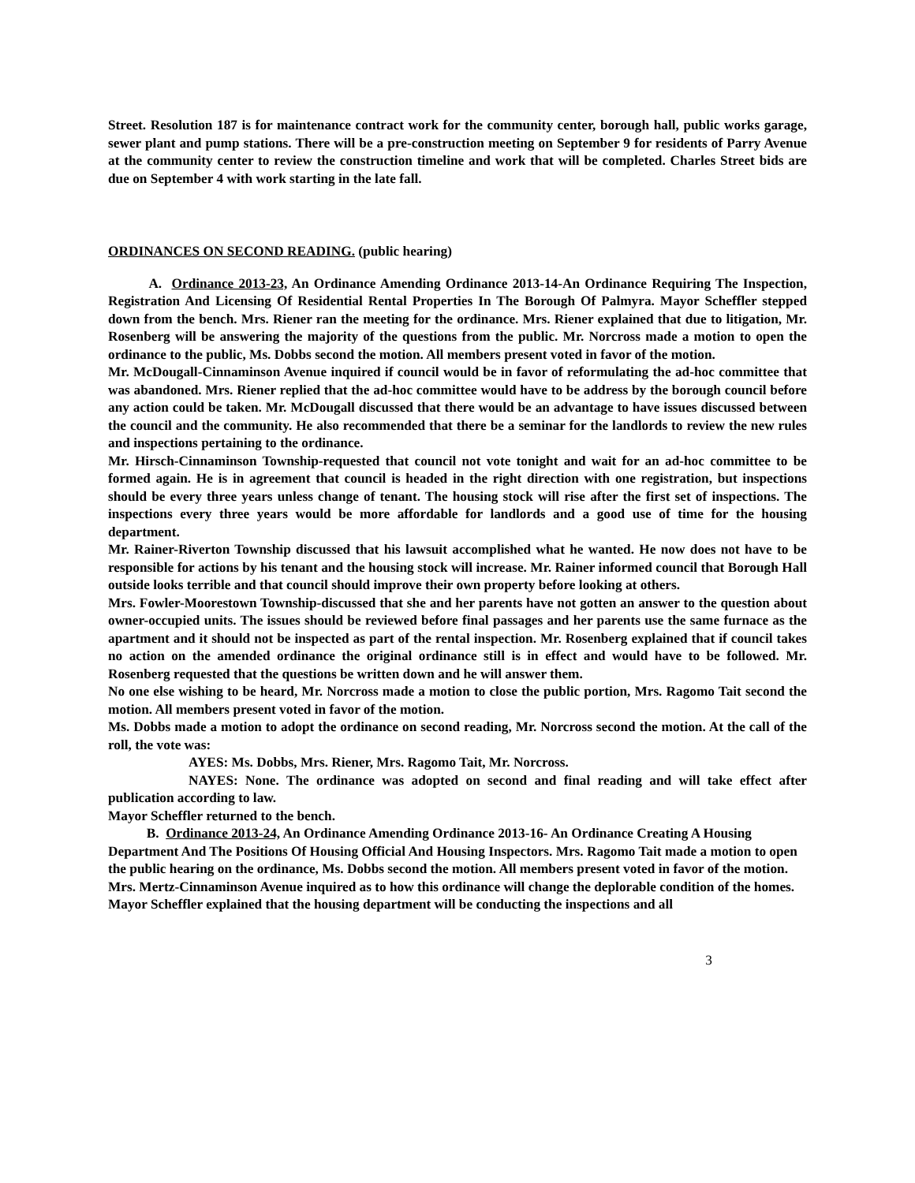Street. Resolution 187 is for maintenance contract work for the community center, borough hall, public works garage, sewer plant and pump stations. There will be a pre-construction meeting on September 9 for residents of Parry Avenue at the community center to review the construction timeline and work that will be completed. Charles Street bids are due on September 4 with work starting in the late fall.
ORDINANCES ON SECOND READING. (public hearing)
A. Ordinance 2013-23, An Ordinance Amending Ordinance 2013-14-An Ordinance Requiring The Inspection, Registration And Licensing Of Residential Rental Properties In The Borough Of Palmyra. Mayor Scheffler stepped down from the bench. Mrs. Riener ran the meeting for the ordinance. Mrs. Riener explained that due to litigation, Mr. Rosenberg will be answering the majority of the questions from the public. Mr. Norcross made a motion to open the ordinance to the public, Ms. Dobbs second the motion. All members present voted in favor of the motion.
Mr. McDougall-Cinnaminson Avenue inquired if council would be in favor of reformulating the ad-hoc committee that was abandoned. Mrs. Riener replied that the ad-hoc committee would have to be address by the borough council before any action could be taken. Mr. McDougall discussed that there would be an advantage to have issues discussed between the council and the community. He also recommended that there be a seminar for the landlords to review the new rules and inspections pertaining to the ordinance.
Mr. Hirsch-Cinnaminson Township-requested that council not vote tonight and wait for an ad-hoc committee to be formed again. He is in agreement that council is headed in the right direction with one registration, but inspections should be every three years unless change of tenant. The housing stock will rise after the first set of inspections. The inspections every three years would be more affordable for landlords and a good use of time for the housing department.
Mr. Rainer-Riverton Township discussed that his lawsuit accomplished what he wanted. He now does not have to be responsible for actions by his tenant and the housing stock will increase. Mr. Rainer informed council that Borough Hall outside looks terrible and that council should improve their own property before looking at others.
Mrs. Fowler-Moorestown Township-discussed that she and her parents have not gotten an answer to the question about owner-occupied units. The issues should be reviewed before final passages and her parents use the same furnace as the apartment and it should not be inspected as part of the rental inspection. Mr. Rosenberg explained that if council takes no action on the amended ordinance the original ordinance still is in effect and would have to be followed. Mr. Rosenberg requested that the questions be written down and he will answer them.
No one else wishing to be heard, Mr. Norcross made a motion to close the public portion, Mrs. Ragomo Tait second the motion. All members present voted in favor of the motion.
Ms. Dobbs made a motion to adopt the ordinance on second reading, Mr. Norcross second the motion. At the call of the roll, the vote was:
AYES: Ms. Dobbs, Mrs. Riener, Mrs. Ragomo Tait, Mr. Norcross.
NAYES: None. The ordinance was adopted on second and final reading and will take effect after publication according to law.
Mayor Scheffler returned to the bench.
B. Ordinance 2013-24, An Ordinance Amending Ordinance 2013-16- An Ordinance Creating A Housing Department And The Positions Of Housing Official And Housing Inspectors. Mrs. Ragomo Tait made a motion to open the public hearing on the ordinance, Ms. Dobbs second the motion. All members present voted in favor of the motion.
Mrs. Mertz-Cinnaminson Avenue inquired as to how this ordinance will change the deplorable condition of the homes. Mayor Scheffler explained that the housing department will be conducting the inspections and all
3